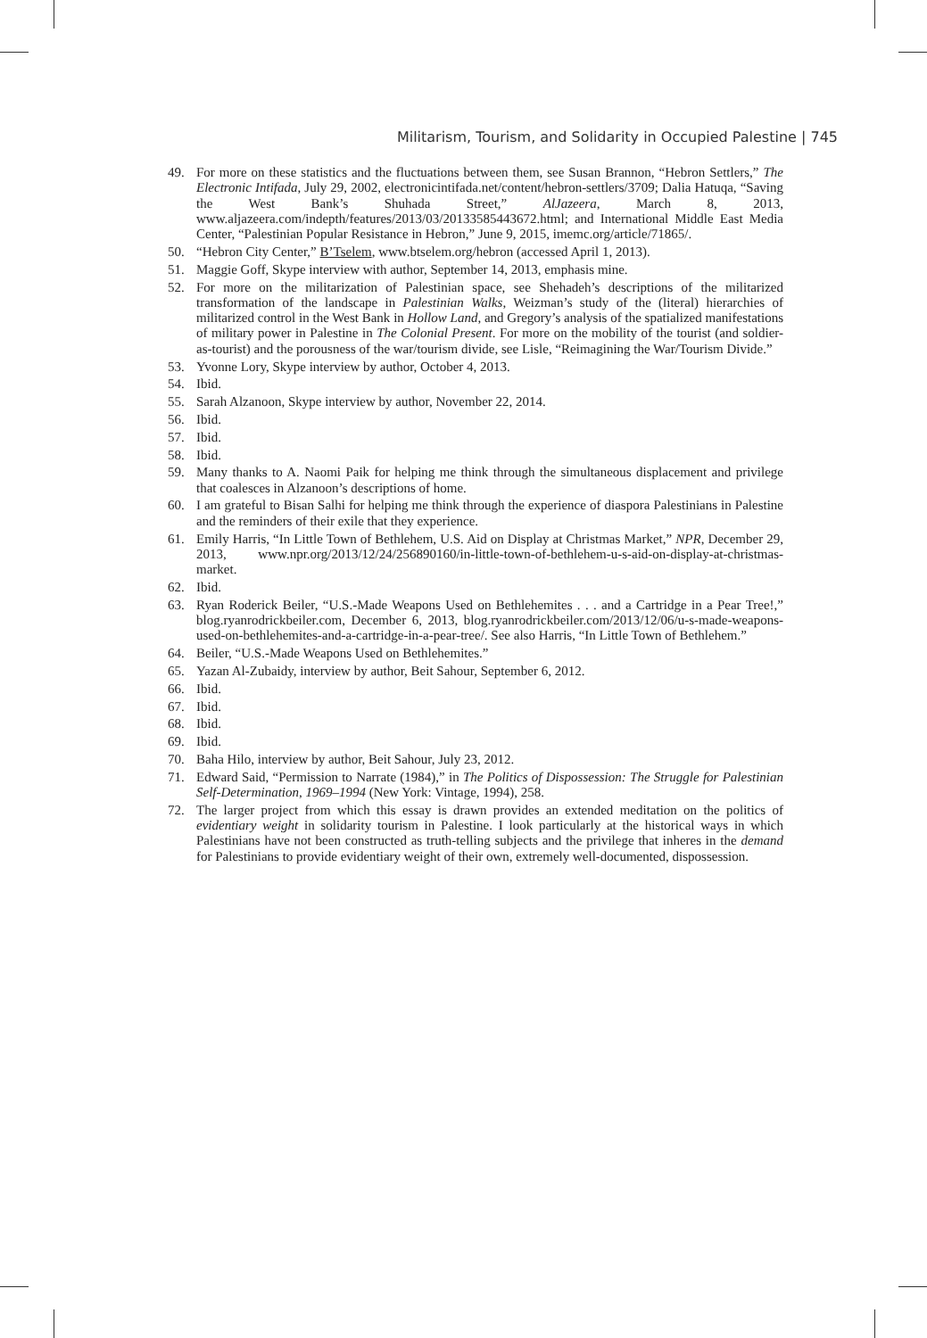Militarism, Tourism, and Solidarity in Occupied Palestine | 745
49. For more on these statistics and the fluctuations between them, see Susan Brannon, “Hebron Settlers,” The Electronic Intifada, July 29, 2002, electronicintifada.net/content/hebron-settlers/3709; Dalia Hatuqa, “Saving the West Bank’s Shuhada Street,” AlJazeera, March 8, 2013, www.aljazeera.com/indepth/features/2013/03/20133585443672.html; and International Middle East Media Center, “Palestinian Popular Resistance in Hebron,” June 9, 2015, imemc.org/article/71865/.
50. “Hebron City Center,” B’Tselem, www.btselem.org/hebron (accessed April 1, 2013).
51. Maggie Goff, Skype interview with author, September 14, 2013, emphasis mine.
52. For more on the militarization of Palestinian space, see Shehadeh’s descriptions of the militarized transformation of the landscape in Palestinian Walks, Weizman’s study of the (literal) hierarchies of militarized control in the West Bank in Hollow Land, and Gregory’s analysis of the spatialized manifestations of military power in Palestine in The Colonial Present. For more on the mobility of the tourist (and soldier-as-tourist) and the porousness of the war/tourism divide, see Lisle, “Reimagining the War/Tourism Divide.”
53. Yvonne Lory, Skype interview by author, October 4, 2013.
54. Ibid.
55. Sarah Alzanoon, Skype interview by author, November 22, 2014.
56. Ibid.
57. Ibid.
58. Ibid.
59. Many thanks to A. Naomi Paik for helping me think through the simultaneous displacement and privilege that coalesces in Alzanoon’s descriptions of home.
60. I am grateful to Bisan Salhi for helping me think through the experience of diaspora Palestinians in Palestine and the reminders of their exile that they experience.
61. Emily Harris, “In Little Town of Bethlehem, U.S. Aid on Display at Christmas Market,” NPR, December 29, 2013, www.npr.org/2013/12/24/256890160/in-little-town-of-bethlehem-u-s-aid-on-display-at-christmas-market.
62. Ibid.
63. Ryan Roderick Beiler, “U.S.-Made Weapons Used on Bethlehemites . . . and a Cartridge in a Pear Tree!,” blog.ryanrodrickbeiler.com, December 6, 2013, blog.ryanrodrickbeiler.com/2013/12/06/u-s-made-weapons-used-on-bethlehemites-and-a-cartridge-in-a-pear-tree/. See also Harris, “In Little Town of Bethlehem.”
64. Beiler, “U.S.-Made Weapons Used on Bethlehemites.”
65. Yazan Al-Zubaidy, interview by author, Beit Sahour, September 6, 2012.
66. Ibid.
67. Ibid.
68. Ibid.
69. Ibid.
70. Baha Hilo, interview by author, Beit Sahour, July 23, 2012.
71. Edward Said, “Permission to Narrate (1984),” in The Politics of Dispossession: The Struggle for Palestinian Self-Determination, 1969–1994 (New York: Vintage, 1994), 258.
72. The larger project from which this essay is drawn provides an extended meditation on the politics of evidentiary weight in solidarity tourism in Palestine. I look particularly at the historical ways in which Palestinians have not been constructed as truth-telling subjects and the privilege that inheres in the demand for Palestinians to provide evidentiary weight of their own, extremely well-documented, dispossession.